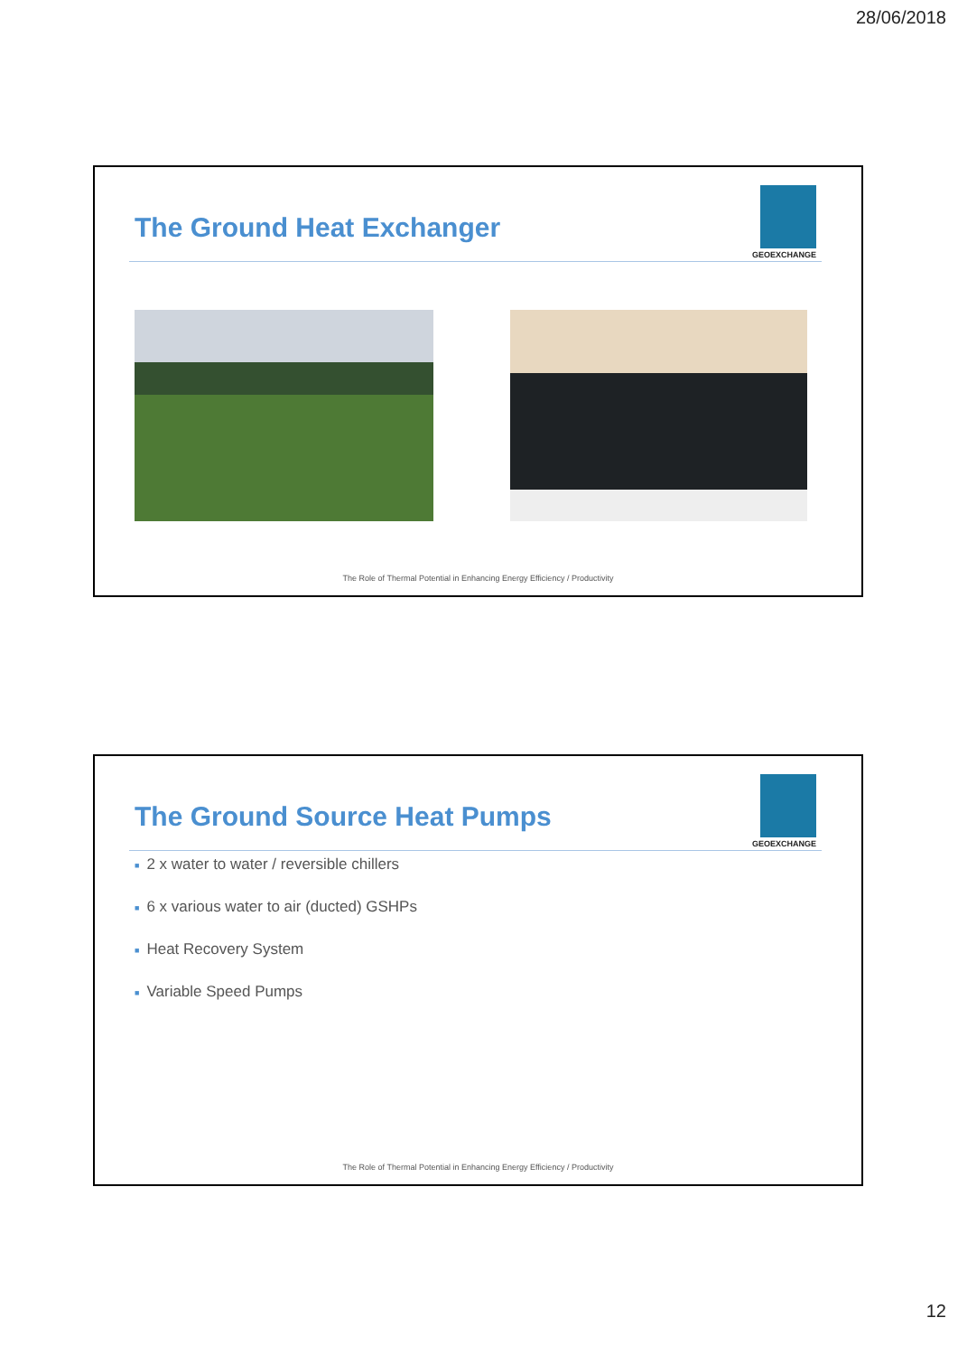28/06/2018
The Ground Heat Exchanger
GEOEXCHANGE
The Role of Thermal Potential in Enhancing Energy Efficiency / Productivity
The Ground Source Heat Pumps
GEOEXCHANGE
■ 2 x water to water / reversible chillers
■ 6 x various water to air (ducted) GSHPs
■ Heat Recovery System
■ Variable Speed Pumps
The Role of Thermal Potential in Enhancing Energy Efficiency / Productivity
12